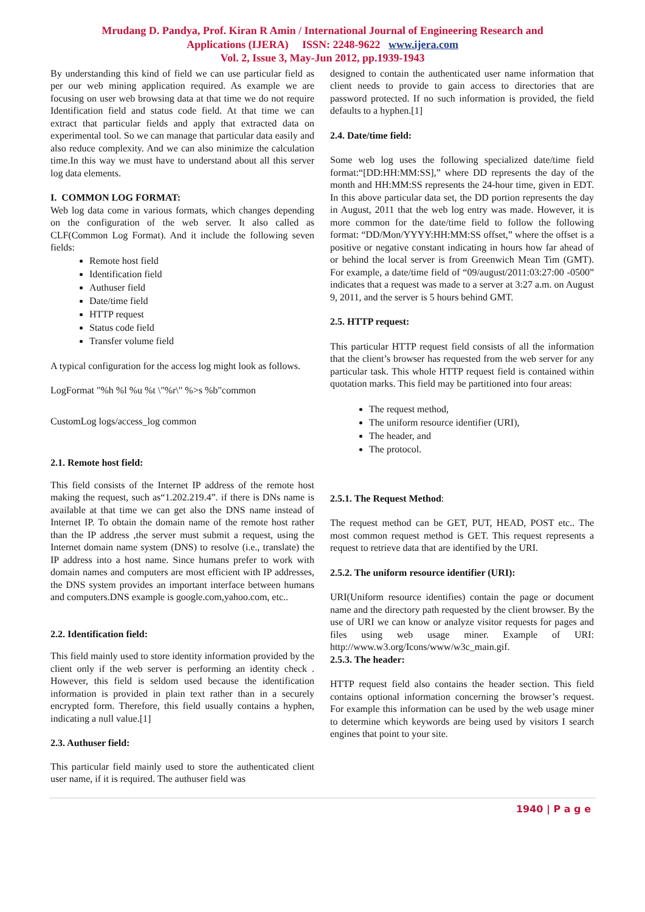Mrudang D. Pandya, Prof. Kiran R Amin / International Journal of Engineering Research and
Applications (IJERA) ISSN: 2248-9622 www.ijera.com
Vol. 2, Issue 3, May-Jun 2012, pp.1939-1943
By understanding this kind of field we can use particular field as per our web mining application required. As example we are focusing on user web browsing data at that time we do not require Identification field and status code field. At that time we can extract that particular fields and apply that extracted data on experimental tool. So we can manage that particular data easily and also reduce complexity. And we can also minimize the calculation time.In this way we must have to understand about all this server log data elements.
I. COMMON LOG FORMAT:
Web log data come in various formats, which changes depending on the configuration of the web server. It also called as CLF(Common Log Format). And it include the following seven fields:
Remote host field
Identification field
Authuser field
Date/time field
HTTP request
Status code field
Transfer volume field
A typical configuration for the access log might look as follows.
LogFormat "%h %l %u %t \"%r\" %>s %b"common
CustomLog logs/access_log common
2.1. Remote host field:
This field consists of the Internet IP address of the remote host making the request, such as“1.202.219.4”. if there is DNs name is available at that time we can get also the DNS name instead of Internet IP. To obtain the domain name of the remote host rather than the IP address ,the server must submit a request, using the Internet domain name system (DNS) to resolve (i.e., translate) the IP address into a host name. Since humans prefer to work with domain names and computers are most efficient with IP addresses, the DNS system provides an important interface between humans and computers.DNS example is google.com,yahoo.com, etc..
2.2. Identification field:
This field mainly used to store identity information provided by the client only if the web server is performing an identity check . However, this field is seldom used because the identification information is provided in plain text rather than in a securely encrypted form. Therefore, this field usually contains a hyphen, indicating a null value.[1]
2.3. Authuser field:
This particular field mainly used to store the authenticated client user name, if it is required. The authuser field was
designed to contain the authenticated user name information that client needs to provide to gain access to directories that are password protected. If no such information is provided, the field defaults to a hyphen.[1]
2.4. Date/time field:
Some web log uses the following specialized date/time field format:“[DD:HH:MM:SS],” where DD represents the day of the month and HH:MM:SS represents the 24-hour time, given in EDT. In this above particular data set, the DD portion represents the day in August, 2011 that the web log entry was made. However, it is more common for the date/time field to follow the following format: “DD/Mon/YYYY:HH:MM:SS offset,” where the offset is a positive or negative constant indicating in hours how far ahead of or behind the local server is from Greenwich Mean Tim (GMT). For example, a date/time field of “09/august/2011:03:27:00 -0500” indicates that a request was made to a server at 3:27 a.m. on August 9, 2011, and the server is 5 hours behind GMT.
2.5. HTTP request:
This particular HTTP request field consists of all the information that the client’s browser has requested from the web server for any particular task. This whole HTTP request field is contained within quotation marks. This field may be partitioned into four areas:
The request method,
The uniform resource identifier (URI),
The header, and
The protocol.
2.5.1. The Request Method:
The request method can be GET, PUT, HEAD, POST etc.. The most common request method is GET. This request represents a request to retrieve data that are identified by the URI.
2.5.2. The uniform resource identifier (URI):
URI(Uniform resource identifies) contain the page or document name and the directory path requested by the client browser. By the use of URI we can know or analyze visitor requests for pages and files using web usage miner. Example of URI: http://www.w3.org/Icons/www/w3c_main.gif.
2.5.3. The header:
HTTP request field also contains the header section. This field contains optional information concerning the browser’s request. For example this information can be used by the web usage miner to determine which keywords are being used by visitors I search engines that point to your site.
1940 | P a g e